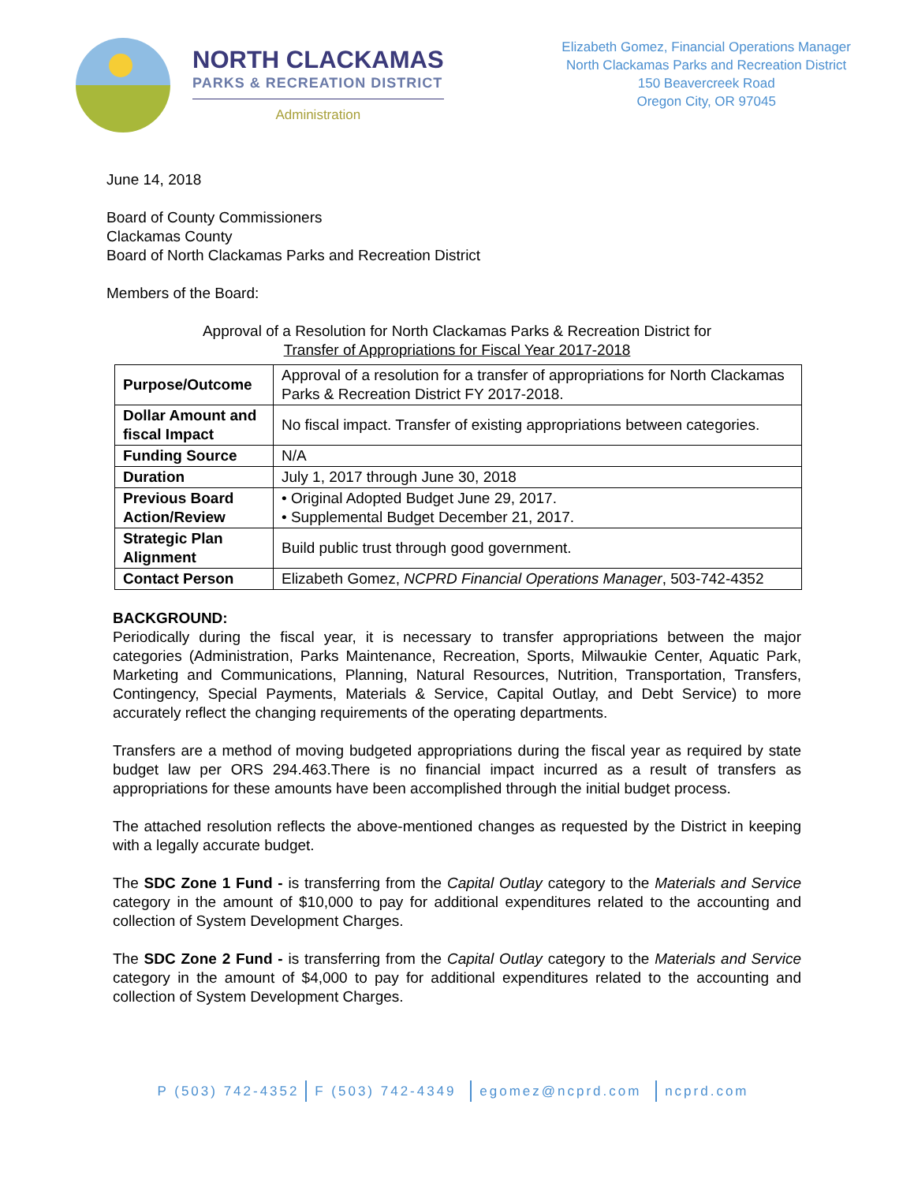NORTH CLACKAMAS
PARKS & RECREATION DISTRICT
Administration
Elizabeth Gomez, Financial Operations Manager
North Clackamas Parks and Recreation District
150 Beavercreek Road
Oregon City, OR 97045
June 14, 2018
Board of County Commissioners
Clackamas County
Board of North Clackamas Parks and Recreation District
Members of the Board:
Approval of a Resolution for North Clackamas Parks & Recreation District for
Transfer of Appropriations for Fiscal Year 2017-2018
| Purpose/Outcome | Approval of a resolution for a transfer of appropriations for North Clackamas Parks & Recreation District FY 2017-2018. |
| Dollar Amount and fiscal Impact | No fiscal impact. Transfer of existing appropriations between categories. |
| Funding Source | N/A |
| Duration | July 1, 2017 through June 30, 2018 |
| Previous Board Action/Review | • Original Adopted Budget June 29, 2017. • Supplemental Budget December 21, 2017. |
| Strategic Plan Alignment | Build public trust through good government. |
| Contact Person | Elizabeth Gomez, NCPRD Financial Operations Manager , 503-742-4352 |
BACKGROUND:
Periodically during the fiscal year, it is necessary to transfer appropriations between the major categories (Administration, Parks Maintenance, Recreation, Sports, Milwaukie Center, Aquatic Park, Marketing and Communications, Planning, Natural Resources, Nutrition, Transportation, Transfers, Contingency, Special Payments, Materials & Service, Capital Outlay, and Debt Service) to more accurately reflect the changing requirements of the operating departments.
Transfers are a method of moving budgeted appropriations during the fiscal year as required by state budget law per ORS 294.463.There is no financial impact incurred as a result of transfers as appropriations for these amounts have been accomplished through the initial budget process.
The attached resolution reflects the above-mentioned changes as requested by the District in keeping with a legally accurate budget.
The SDC Zone 1 Fund - is transferring from the Capital Outlay category to the Materials and Service category in the amount of $10,000 to pay for additional expenditures related to the accounting and collection of System Development Charges.
The SDC Zone 2 Fund - is transferring from the Capital Outlay category to the Materials and Service category in the amount of $4,000 to pay for additional expenditures related to the accounting and collection of System Development Charges.
P (503) 742-4352 F (503) 742-4349 egomez@ncprd.com ncprd.com